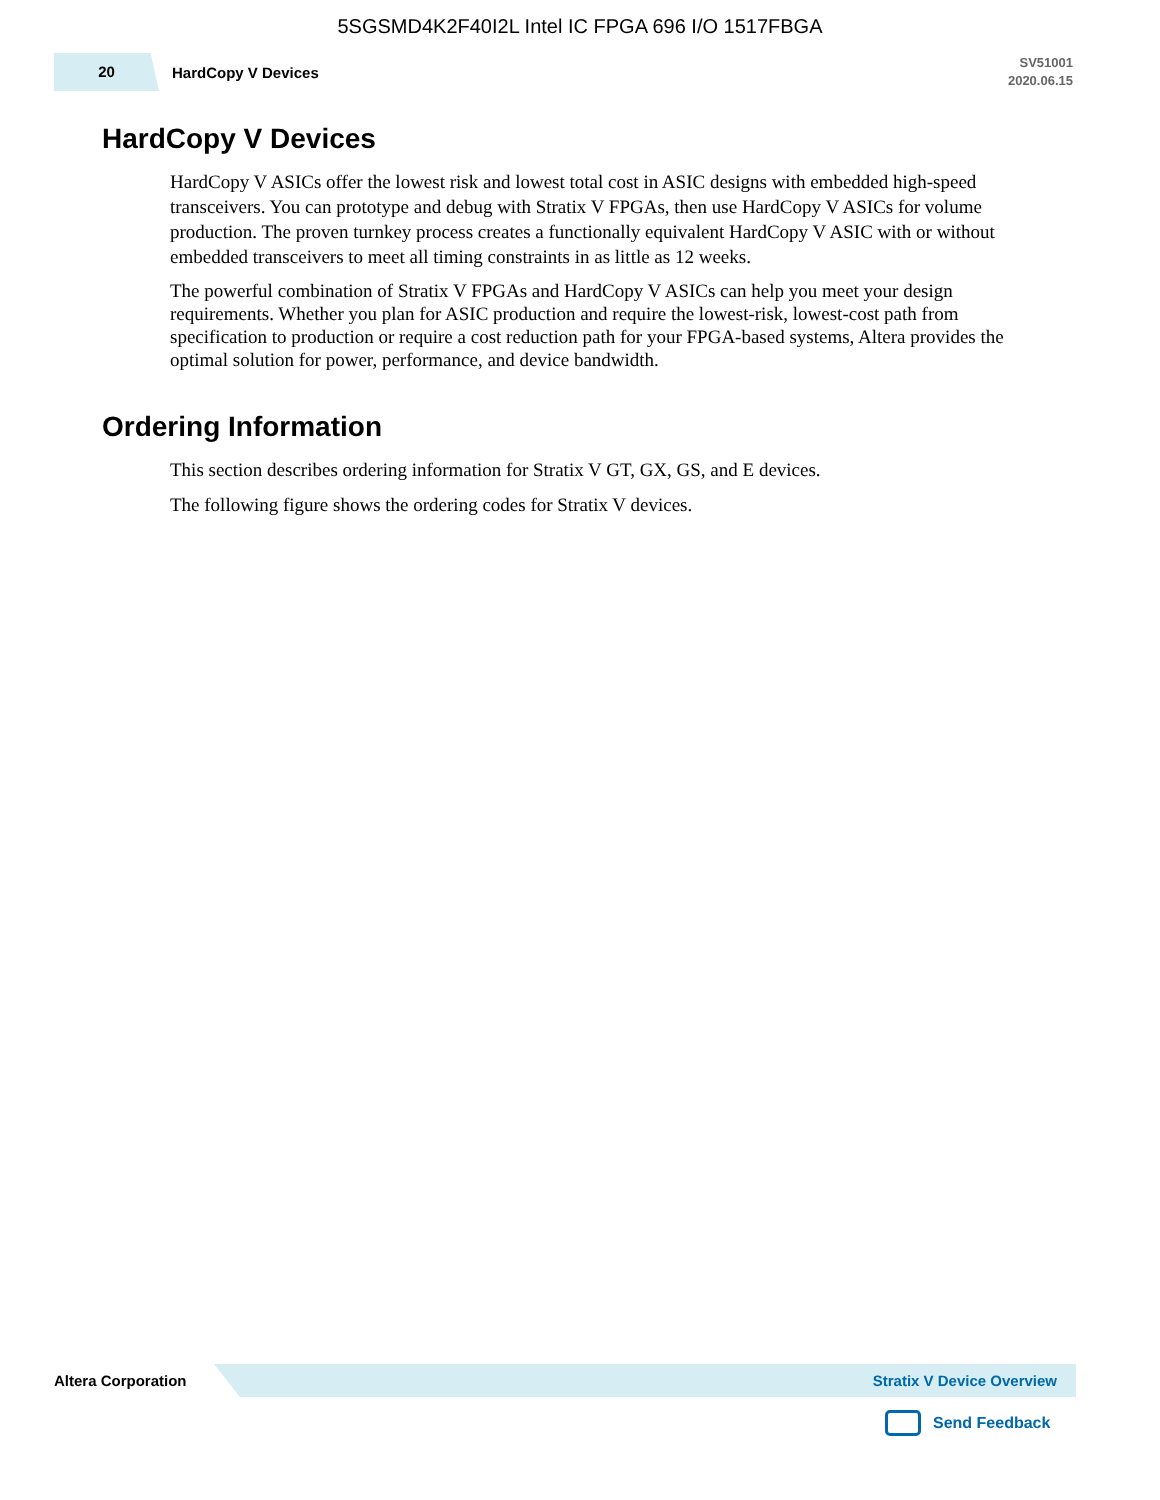5SGSMD4K2F40I2L Intel IC FPGA 696 I/O 1517FBGA
20
HardCopy V Devices
SV51001
2020.06.15
HardCopy V Devices
HardCopy V ASICs offer the lowest risk and lowest total cost in ASIC designs with embedded high-speed transceivers. You can prototype and debug with Stratix V FPGAs, then use HardCopy V ASICs for volume production. The proven turnkey process creates a functionally equivalent HardCopy V ASIC with or without embedded transceivers to meet all timing constraints in as little as 12 weeks.
The powerful combination of Stratix V FPGAs and HardCopy V ASICs can help you meet your design requirements. Whether you plan for ASIC production and require the lowest-risk, lowest-cost path from specification to production or require a cost reduction path for your FPGA-based systems, Altera provides the optimal solution for power, performance, and device bandwidth.
Ordering Information
This section describes ordering information for Stratix V GT, GX, GS, and E devices.
The following figure shows the ordering codes for Stratix V devices.
Altera Corporation
Stratix V Device Overview
Send Feedback